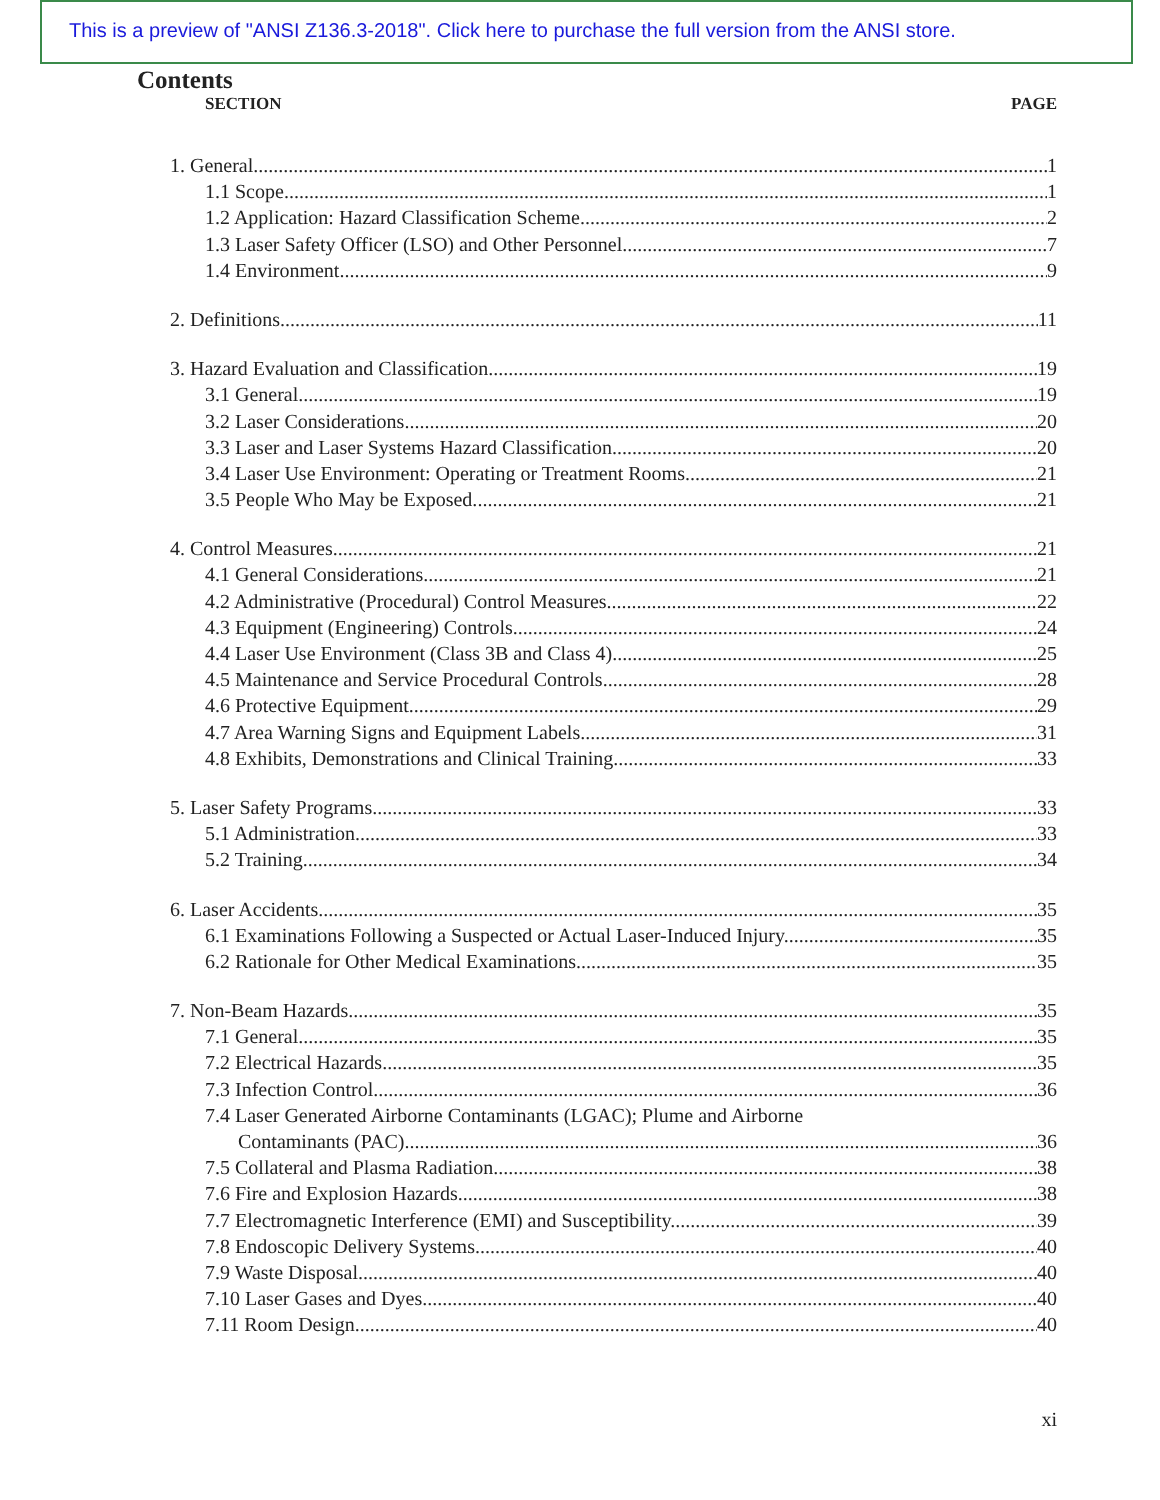This is a preview of "ANSI Z136.3-2018". Click here to purchase the full version from the ANSI store.
Contents
SECTION PAGE
1. General 1
1.1 Scope. 1
1.2 Application: Hazard Classification Scheme. 2
1.3 Laser Safety Officer (LSO) and Other Personnel. 7
1.4 Environment. 9
2. Definitions 11
3. Hazard Evaluation and Classification 19
3.1 General. 19
3.2 Laser Considerations. 20
3.3 Laser and Laser Systems Hazard Classification. 20
3.4 Laser Use Environment: Operating or Treatment Rooms. 21
3.5 People Who May be Exposed. 21
4. Control Measures 21
4.1 General Considerations. 21
4.2 Administrative (Procedural) Control Measures. 22
4.3 Equipment (Engineering) Controls. 24
4.4 Laser Use Environment (Class 3B and Class 4). 25
4.5 Maintenance and Service Procedural Controls. 28
4.6 Protective Equipment. 29
4.7 Area Warning Signs and Equipment Labels. 31
4.8 Exhibits, Demonstrations and Clinical Training. 33
5. Laser Safety Programs 33
5.1 Administration. 33
5.2 Training. 34
6. Laser Accidents 35
6.1 Examinations Following a Suspected or Actual Laser-Induced Injury. 35
6.2 Rationale for Other Medical Examinations. 35
7. Non-Beam Hazards 35
7.1 General. 35
7.2 Electrical Hazards. 35
7.3 Infection Control. 36
7.4 Laser Generated Airborne Contaminants (LGAC); Plume and Airborne
Contaminants (PAC). 36
7.5 Collateral and Plasma Radiation. 38
7.6 Fire and Explosion Hazards. 38
7.7 Electromagnetic Interference (EMI) and Susceptibility. 39
7.8 Endoscopic Delivery Systems. 40
7.9 Waste Disposal 40
7.10 Laser Gases and Dyes. 40
7.11 Room Design. 40
xi